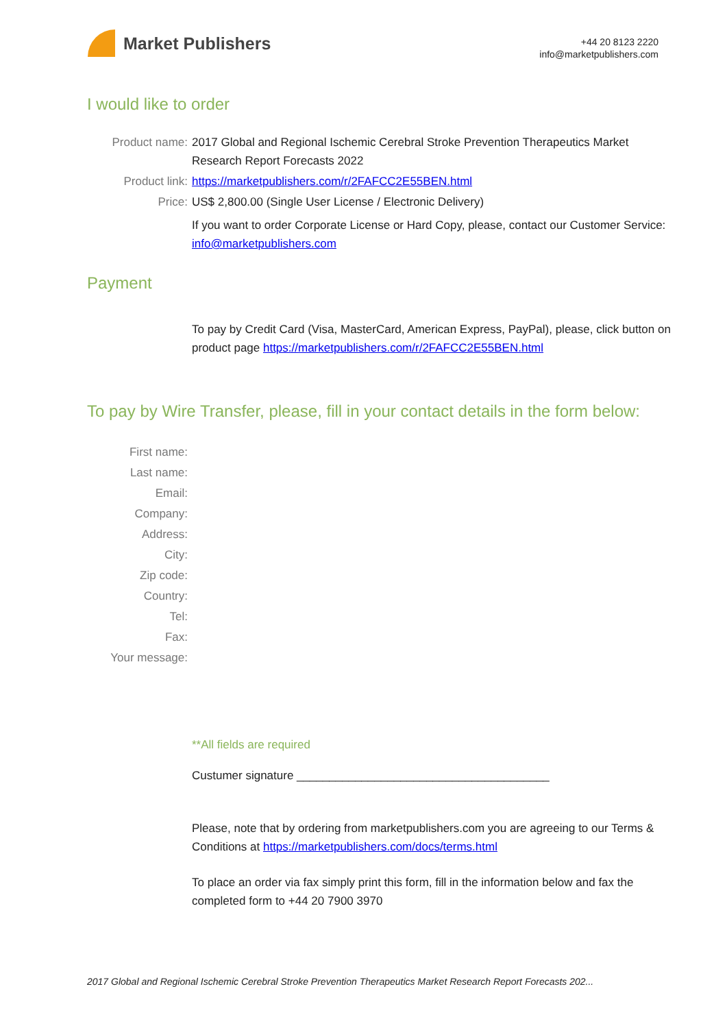Market Publishers
+44 20 8123 2220
info@marketpublishers.com
I would like to order
Product name: 2017 Global and Regional Ischemic Cerebral Stroke Prevention Therapeutics Market Research Report Forecasts 2022
Product link: https://marketpublishers.com/r/2FAFCC2E55BEN.html
Price: US$ 2,800.00 (Single User License / Electronic Delivery)
If you want to order Corporate License or Hard Copy, please, contact our Customer Service:
info@marketpublishers.com
Payment
To pay by Credit Card (Visa, MasterCard, American Express, PayPal), please, click button on product page https://marketpublishers.com/r/2FAFCC2E55BEN.html
To pay by Wire Transfer, please, fill in your contact details in the form below:
First name:
Last name:
Email:
Company:
Address:
City:
Zip code:
Country:
Tel:
Fax:
Your message:
**All fields are required
Custumer signature _______________________________________
Please, note that by ordering from marketpublishers.com you are agreeing to our Terms & Conditions at https://marketpublishers.com/docs/terms.html
To place an order via fax simply print this form, fill in the information below and fax the completed form to +44 20 7900 3970
2017 Global and Regional Ischemic Cerebral Stroke Prevention Therapeutics Market Research Report Forecasts 202...